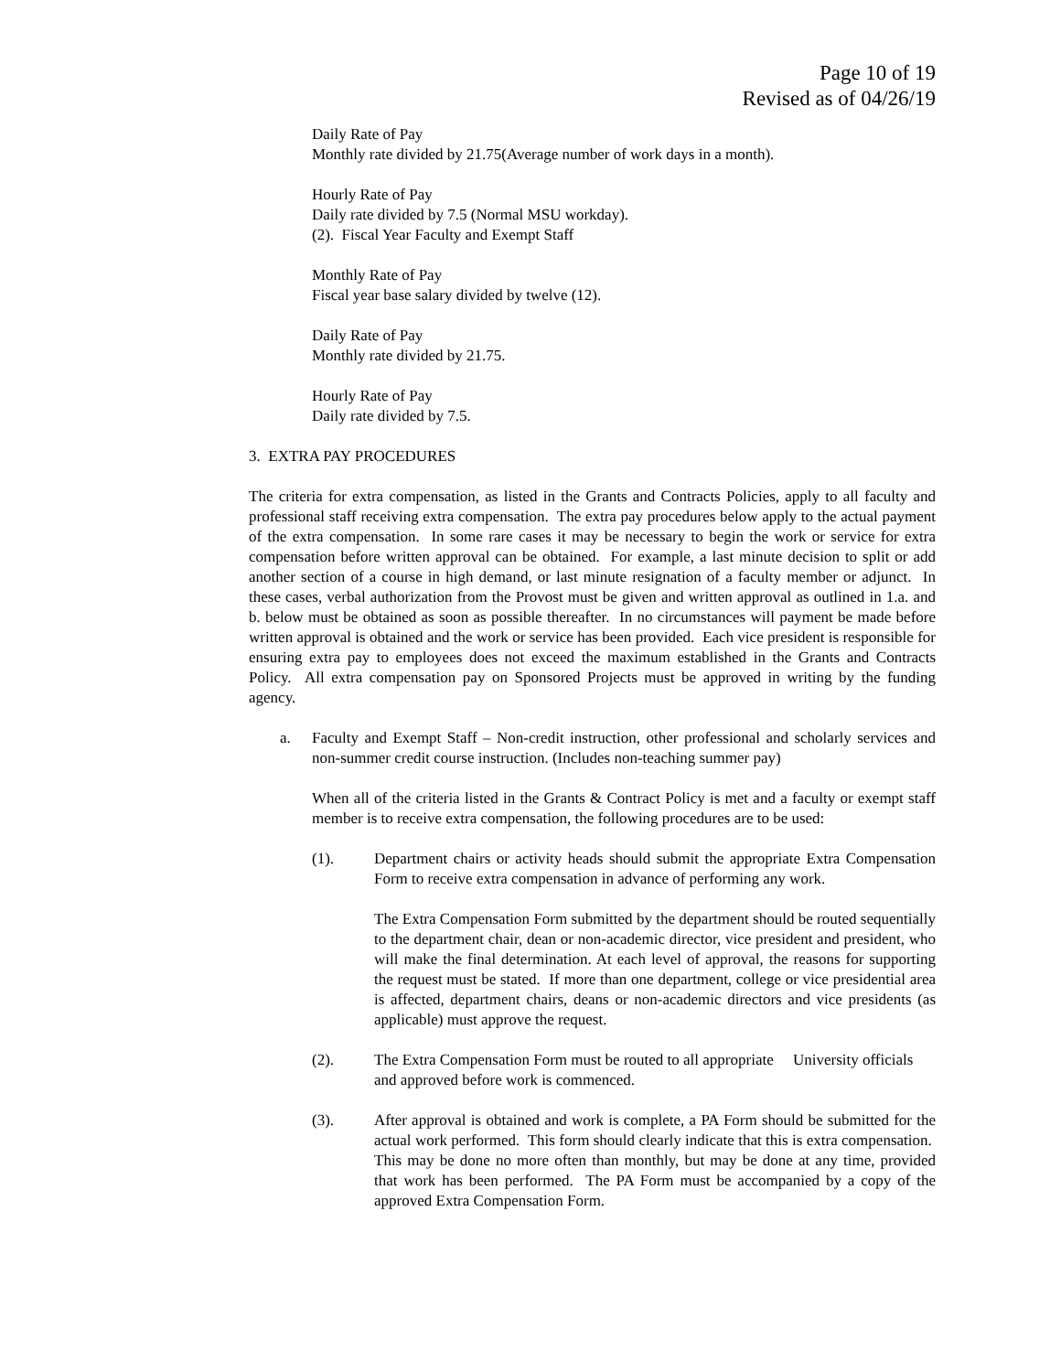Page 10 of 19
Revised as of 04/26/19
Daily Rate of Pay
Monthly rate divided by 21.75(Average number of work days in a month).
Hourly Rate of Pay
Daily rate divided by 7.5 (Normal MSU workday).
(2). Fiscal Year Faculty and Exempt Staff
Monthly Rate of Pay
Fiscal year base salary divided by twelve (12).
Daily Rate of Pay
Monthly rate divided by 21.75.
Hourly Rate of Pay
Daily rate divided by 7.5.
3. EXTRA PAY PROCEDURES
The criteria for extra compensation, as listed in the Grants and Contracts Policies, apply to all faculty and professional staff receiving extra compensation. The extra pay procedures below apply to the actual payment of the extra compensation. In some rare cases it may be necessary to begin the work or service for extra compensation before written approval can be obtained. For example, a last minute decision to split or add another section of a course in high demand, or last minute resignation of a faculty member or adjunct. In these cases, verbal authorization from the Provost must be given and written approval as outlined in 1.a. and b. below must be obtained as soon as possible thereafter. In no circumstances will payment be made before written approval is obtained and the work or service has been provided. Each vice president is responsible for ensuring extra pay to employees does not exceed the maximum established in the Grants and Contracts Policy. All extra compensation pay on Sponsored Projects must be approved in writing by the funding agency.
a. Faculty and Exempt Staff – Non-credit instruction, other professional and scholarly services and non-summer credit course instruction. (Includes non-teaching summer pay)
When all of the criteria listed in the Grants & Contract Policy is met and a faculty or exempt staff member is to receive extra compensation, the following procedures are to be used:
(1). Department chairs or activity heads should submit the appropriate Extra Compensation Form to receive extra compensation in advance of performing any work.
The Extra Compensation Form submitted by the department should be routed sequentially to the department chair, dean or non-academic director, vice president and president, who will make the final determination. At each level of approval, the reasons for supporting the request must be stated. If more than one department, college or vice presidential area is affected, department chairs, deans or non-academic directors and vice presidents (as applicable) must approve the request.
(2). The Extra Compensation Form must be routed to all appropriate University officials and approved before work is commenced.
(3). After approval is obtained and work is complete, a PA Form should be submitted for the actual work performed. This form should clearly indicate that this is extra compensation. This may be done no more often than monthly, but may be done at any time, provided that work has been performed. The PA Form must be accompanied by a copy of the approved Extra Compensation Form.